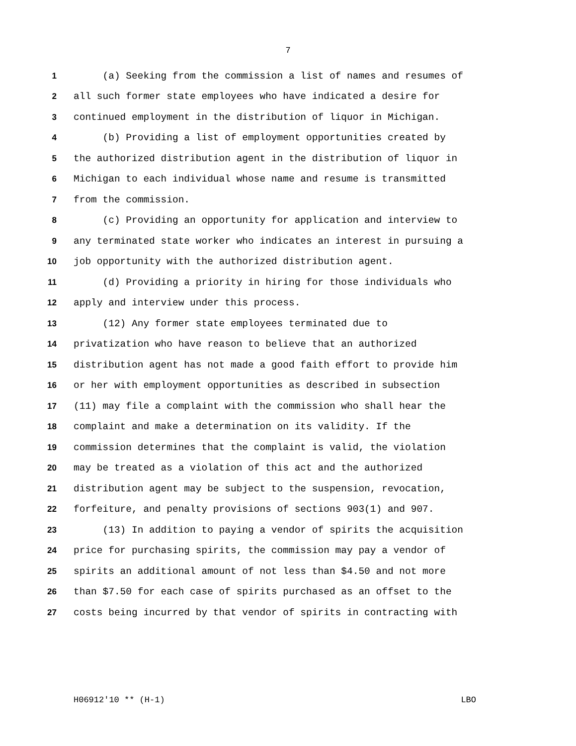7
1 (a) Seeking from the commission a list of names and resumes of
2 all such former state employees who have indicated a desire for
3 continued employment in the distribution of liquor in Michigan.
4 (b) Providing a list of employment opportunities created by
5 the authorized distribution agent in the distribution of liquor in
6 Michigan to each individual whose name and resume is transmitted
7 from the commission.
8 (c) Providing an opportunity for application and interview to
9 any terminated state worker who indicates an interest in pursuing a
10 job opportunity with the authorized distribution agent.
11 (d) Providing a priority in hiring for those individuals who
12 apply and interview under this process.
13 (12) Any former state employees terminated due to
14 privatization who have reason to believe that an authorized
15 distribution agent has not made a good faith effort to provide him
16 or her with employment opportunities as described in subsection
17 (11) may file a complaint with the commission who shall hear the
18 complaint and make a determination on its validity. If the
19 commission determines that the complaint is valid, the violation
20 may be treated as a violation of this act and the authorized
21 distribution agent may be subject to the suspension, revocation,
22 forfeiture, and penalty provisions of sections 903(1) and 907.
23 (13) In addition to paying a vendor of spirits the acquisition
24 price for purchasing spirits, the commission may pay a vendor of
25 spirits an additional amount of not less than $4.50 and not more
26 than $7.50 for each case of spirits purchased as an offset to the
27 costs being incurred by that vendor of spirits in contracting with
H06912'10 ** (H-1) LBO